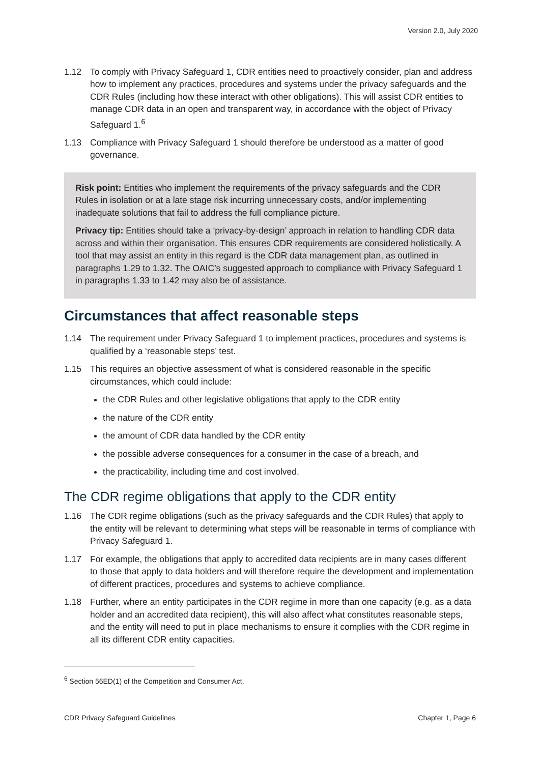Version 2.0, July 2020
1.12 To comply with Privacy Safeguard 1, CDR entities need to proactively consider, plan and address how to implement any practices, procedures and systems under the privacy safeguards and the CDR Rules (including how these interact with other obligations). This will assist CDR entities to manage CDR data in an open and transparent way, in accordance with the object of Privacy Safeguard 1.<sup>6</sup>
1.13 Compliance with Privacy Safeguard 1 should therefore be understood as a matter of good governance.
Risk point: Entities who implement the requirements of the privacy safeguards and the CDR Rules in isolation or at a late stage risk incurring unnecessary costs, and/or implementing inadequate solutions that fail to address the full compliance picture.
Privacy tip: Entities should take a ‘privacy-by-design’ approach in relation to handling CDR data across and within their organisation. This ensures CDR requirements are considered holistically. A tool that may assist an entity in this regard is the CDR data management plan, as outlined in paragraphs 1.29 to 1.32. The OAIC’s suggested approach to compliance with Privacy Safeguard 1 in paragraphs 1.33 to 1.42 may also be of assistance.
Circumstances that affect reasonable steps
1.14 The requirement under Privacy Safeguard 1 to implement practices, procedures and systems is qualified by a ‘reasonable steps’ test.
1.15 This requires an objective assessment of what is considered reasonable in the specific circumstances, which could include:
the CDR Rules and other legislative obligations that apply to the CDR entity
the nature of the CDR entity
the amount of CDR data handled by the CDR entity
the possible adverse consequences for a consumer in the case of a breach, and
the practicability, including time and cost involved.
The CDR regime obligations that apply to the CDR entity
1.16 The CDR regime obligations (such as the privacy safeguards and the CDR Rules) that apply to the entity will be relevant to determining what steps will be reasonable in terms of compliance with Privacy Safeguard 1.
1.17 For example, the obligations that apply to accredited data recipients are in many cases different to those that apply to data holders and will therefore require the development and implementation of different practices, procedures and systems to achieve compliance.
1.18 Further, where an entity participates in the CDR regime in more than one capacity (e.g. as a data holder and an accredited data recipient), this will also affect what constitutes reasonable steps, and the entity will need to put in place mechanisms to ensure it complies with the CDR regime in all its different CDR entity capacities.
<sup>6</sup> Section 56ED(1) of the Competition and Consumer Act.
CDR Privacy Safeguard Guidelines Chapter 1, Page 6